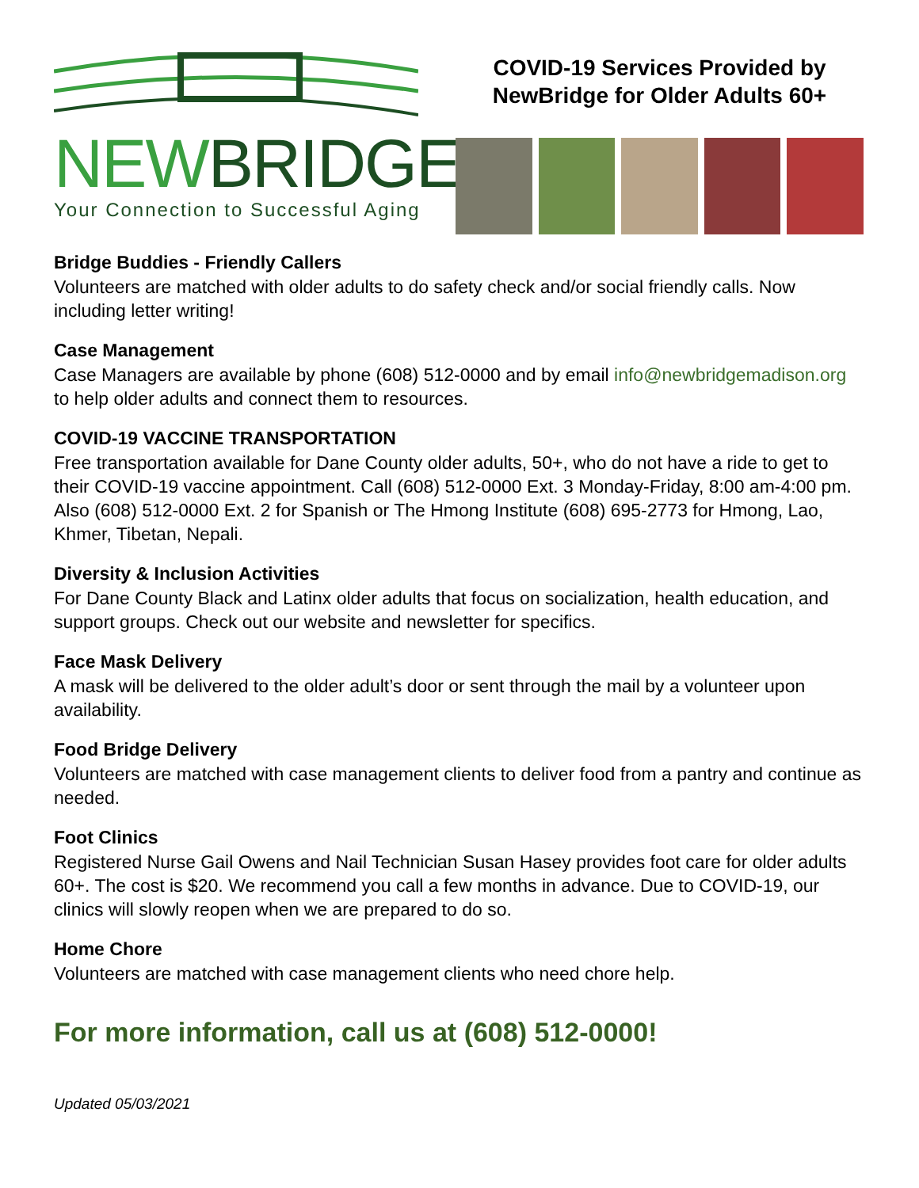NEWBRIDGE
Your Connection to Successful Aging
COVID-19 Services Provided by
NewBridge for Older Adults 60+
Bridge Buddies - Friendly Callers
Volunteers are matched with older adults to do safety check and/or social friendly calls. Now including letter writing!
Case Management
Case Managers are available by phone (608) 512-0000 and by email info@newbridgemadison.org to help older adults and connect them to resources.
COVID-19 VACCINE TRANSPORTATION
Free transportation available for Dane County older adults, 50+, who do not have a ride to get to their COVID-19 vaccine appointment. Call (608) 512-0000 Ext. 3 Monday-Friday, 8:00 am-4:00 pm. Also (608) 512-0000 Ext. 2 for Spanish or The Hmong Institute (608) 695-2773 for Hmong, Lao, Khmer, Tibetan, Nepali.
Diversity & Inclusion Activities
For Dane County Black and Latinx older adults that focus on socialization, health education, and support groups. Check out our website and newsletter for specifics.
Face Mask Delivery
A mask will be delivered to the older adult’s door or sent through the mail by a volunteer upon availability.
Food Bridge Delivery
Volunteers are matched with case management clients to deliver food from a pantry and continue as needed.
Foot Clinics
Registered Nurse Gail Owens and Nail Technician Susan Hasey provides foot care for older adults 60+. The cost is $20. We recommend you call a few months in advance. Due to COVID-19, our clinics will slowly reopen when we are prepared to do so.
Home Chore
Volunteers are matched with case management clients who need chore help.
For more information, call us at (608) 512-0000!
Updated 05/03/2021